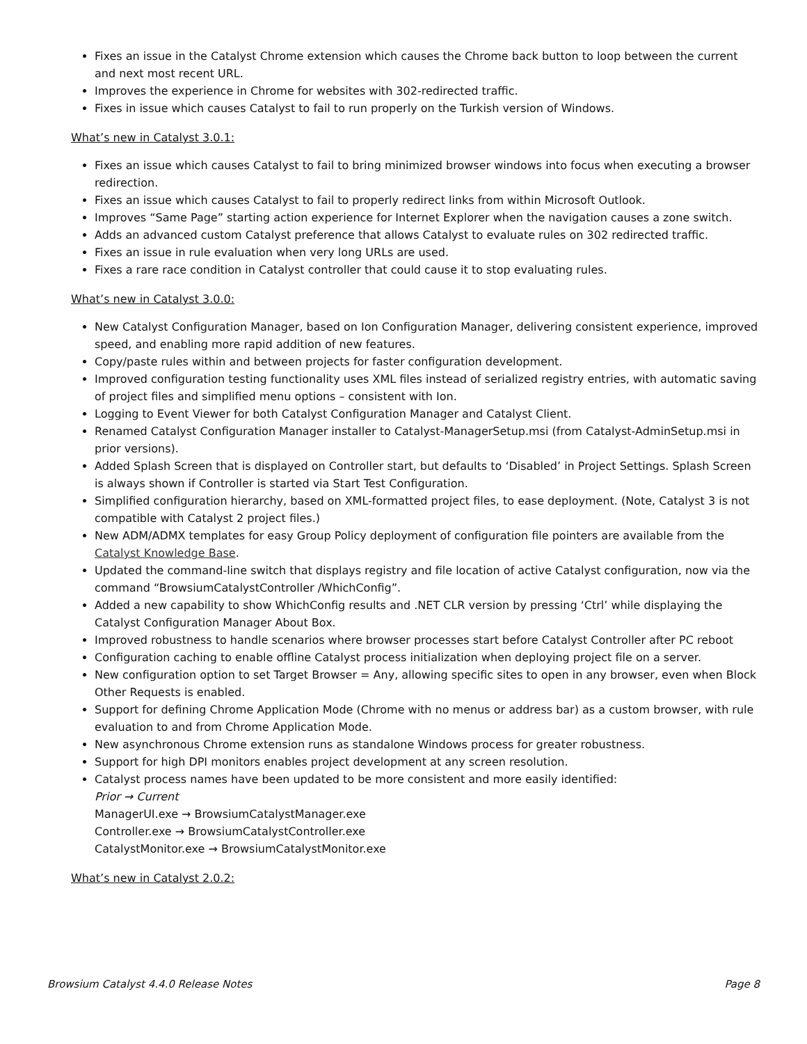Fixes an issue in the Catalyst Chrome extension which causes the Chrome back button to loop between the current and next most recent URL.
Improves the experience in Chrome for websites with 302-redirected traffic.
Fixes in issue which causes Catalyst to fail to run properly on the Turkish version of Windows.
What’s new in Catalyst 3.0.1:
Fixes an issue which causes Catalyst to fail to bring minimized browser windows into focus when executing a browser redirection.
Fixes an issue which causes Catalyst to fail to properly redirect links from within Microsoft Outlook.
Improves “Same Page” starting action experience for Internet Explorer when the navigation causes a zone switch.
Adds an advanced custom Catalyst preference that allows Catalyst to evaluate rules on 302 redirected traffic.
Fixes an issue in rule evaluation when very long URLs are used.
Fixes a rare race condition in Catalyst controller that could cause it to stop evaluating rules.
What’s new in Catalyst 3.0.0:
New Catalyst Configuration Manager, based on Ion Configuration Manager, delivering consistent experience, improved speed, and enabling more rapid addition of new features.
Copy/paste rules within and between projects for faster configuration development.
Improved configuration testing functionality uses XML files instead of serialized registry entries, with automatic saving of project files and simplified menu options – consistent with Ion.
Logging to Event Viewer for both Catalyst Configuration Manager and Catalyst Client.
Renamed Catalyst Configuration Manager installer to Catalyst-ManagerSetup.msi (from Catalyst-AdminSetup.msi in prior versions).
Added Splash Screen that is displayed on Controller start, but defaults to ‘Disabled’ in Project Settings. Splash Screen is always shown if Controller is started via Start Test Configuration.
Simplified configuration hierarchy, based on XML-formatted project files, to ease deployment. (Note, Catalyst 3 is not compatible with Catalyst 2 project files.)
New ADM/ADMX templates for easy Group Policy deployment of configuration file pointers are available from the Catalyst Knowledge Base.
Updated the command-line switch that displays registry and file location of active Catalyst configuration, now via the command “BrowsiumCatalystController /WhichConfig”.
Added a new capability to show WhichConfig results and .NET CLR version by pressing ‘Ctrl’ while displaying the Catalyst Configuration Manager About Box.
Improved robustness to handle scenarios where browser processes start before Catalyst Controller after PC reboot
Configuration caching to enable offline Catalyst process initialization when deploying project file on a server.
New configuration option to set Target Browser = Any, allowing specific sites to open in any browser, even when Block Other Requests is enabled.
Support for defining Chrome Application Mode (Chrome with no menus or address bar) as a custom browser, with rule evaluation to and from Chrome Application Mode.
New asynchronous Chrome extension runs as standalone Windows process for greater robustness.
Support for high DPI monitors enables project development at any screen resolution.
Catalyst process names have been updated to be more consistent and more easily identified:
Prior → Current
ManagerUI.exe → BrowsiumCatalystManager.exe
Controller.exe → BrowsiumCatalystController.exe
CatalystMonitor.exe → BrowsiumCatalystMonitor.exe
What’s new in Catalyst 2.0.2:
Browsium Catalyst 4.4.0 Release Notes Page 8